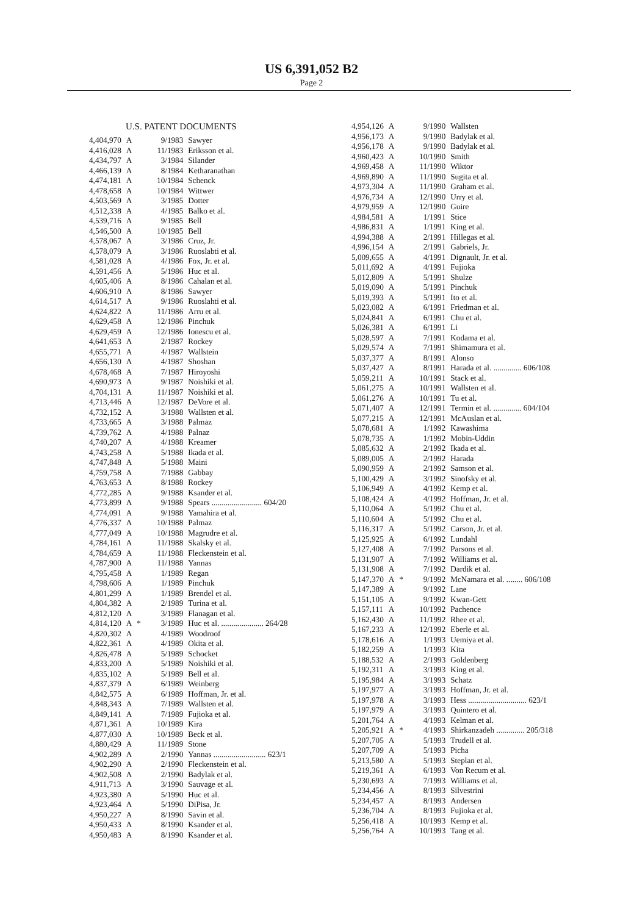US 6,391,052 B2
Page 2
U.S. PATENT DOCUMENTS
| 4,404,970 | A | | 9/1983 | Sawyer |
| 4,416,028 | A | | 11/1983 | Eriksson et al. |
| 4,434,797 | A | | 3/1984 | Silander |
| 4,466,139 | A | | 8/1984 | Ketharanathan |
| 4,474,181 | A | | 10/1984 | Schenck |
| 4,478,658 | A | | 10/1984 | Wittwer |
| 4,503,569 | A | | 3/1985 | Dotter |
| 4,512,338 | A | | 4/1985 | Balko et al. |
| 4,539,716 | A | | 9/1985 | Bell |
| 4,546,500 | A | | 10/1985 | Bell |
| 4,578,067 | A | | 3/1986 | Cruz, Jr. |
| 4,578,079 | A | | 3/1986 | Ruoslabti et al. |
| 4,581,028 | A | | 4/1986 | Fox, Jr. et al. |
| 4,591,456 | A | | 5/1986 | Huc et al. |
| 4,605,406 | A | | 8/1986 | Cahalan et al. |
| 4,606,910 | A | | 8/1986 | Sawyer |
| 4,614,517 | A | | 9/1986 | Ruoslahti et al. |
| 4,624,822 | A | | 11/1986 | Arru et al. |
| 4,629,458 | A | | 12/1986 | Pinchuk |
| 4,629,459 | A | | 12/1986 | Ionescu et al. |
| 4,641,653 | A | | 2/1987 | Rockey |
| 4,655,771 | A | | 4/1987 | Wallstein |
| 4,656,130 | A | | 4/1987 | Shoshan |
| 4,678,468 | A | | 7/1987 | Hiroyoshi |
| 4,690,973 | A | | 9/1987 | Noishiki et al. |
| 4,704,131 | A | | 11/1987 | Noishiki et al. |
| 4,713,446 | A | | 12/1987 | DeVore et al. |
| 4,732,152 | A | | 3/1988 | Wallsten et al. |
| 4,733,665 | A | | 3/1988 | Palmaz |
| 4,739,762 | A | | 4/1988 | Palnaz |
| 4,740,207 | A | | 4/1988 | Kreamer |
| 4,743,258 | A | | 5/1988 | Ikada et al. |
| 4,747,848 | A | | 5/1988 | Maini |
| 4,759,758 | A | | 7/1988 | Gabbay |
| 4,763,653 | A | | 8/1988 | Rockey |
| 4,772,285 | A | | 9/1988 | Ksander et al. |
| 4,773,899 | A | | 9/1988 | Spears ......................... 604/20 |
| 4,774,091 | A | | 9/1988 | Yamahira et al. |
| 4,776,337 | A | | 10/1988 | Palmaz |
| 4,777,049 | A | | 10/1988 | Magrudre et al. |
| 4,784,161 | A | | 11/1988 | Skalsky et al. |
| 4,784,659 | A | | 11/1988 | Fleckenstein et al. |
| 4,787,900 | A | | 11/1988 | Yannas |
| 4,795,458 | A | | 1/1989 | Regan |
| 4,798,606 | A | | 1/1989 | Pinchuk |
| 4,801,299 | A | | 1/1989 | Brendel et al. |
| 4,804,382 | A | | 2/1989 | Turina et al. |
| 4,812,120 | A | | 3/1989 | Flanagan et al. |
| 4,814,120 | A | * | 3/1989 | Huc et al. ..................... 264/28 |
| 4,820,302 | A | | 4/1989 | Woodroof |
| 4,822,361 | A | | 4/1989 | Okita et al. |
| 4,826,478 | A | | 5/1989 | Schocket |
| 4,833,200 | A | | 5/1989 | Noishiki et al. |
| 4,835,102 | A | | 5/1989 | Bell et al. |
| 4,837,379 | A | | 6/1989 | Weinberg |
| 4,842,575 | A | | 6/1989 | Hoffman, Jr. et al. |
| 4,848,343 | A | | 7/1989 | Wallsten et al. |
| 4,849,141 | A | | 7/1989 | Fujioka et al. |
| 4,871,361 | A | | 10/1989 | Kira |
| 4,877,030 | A | | 10/1989 | Beck et al. |
| 4,880,429 | A | | 11/1989 | Stone |
| 4,902,289 | A | | 2/1990 | Yannas .......................... 623/1 |
| 4,902,290 | A | | 2/1990 | Fleckenstein et al. |
| 4,902,508 | A | | 2/1990 | Badylak et al. |
| 4,911,713 | A | | 3/1990 | Sauvage et al. |
| 4,923,380 | A | | 5/1990 | Huc et al. |
| 4,923,464 | A | | 5/1990 | DiPisa, Jr. |
| 4,950,227 | A | | 8/1990 | Savin et al. |
| 4,950,433 | A | | 8/1990 | Ksander et al. |
| 4,950,483 | A | | 8/1990 | Ksander et al. |
| 4,954,126 | A | | 9/1990 | Wallsten |
| 4,956,173 | A | | 9/1990 | Badylak et al. |
| 4,956,178 | A | | 9/1990 | Badylak et al. |
| 4,960,423 | A | | 10/1990 | Smith |
| 4,969,458 | A | | 11/1990 | Wiktor |
| 4,969,890 | A | | 11/1990 | Sugita et al. |
| 4,973,304 | A | | 11/1990 | Graham et al. |
| 4,976,734 | A | | 12/1990 | Urry et al. |
| 4,979,959 | A | | 12/1990 | Guire |
| 4,984,581 | A | | 1/1991 | Stice |
| 4,986,831 | A | | 1/1991 | King et al. |
| 4,994,388 | A | | 2/1991 | Hillegas et al. |
| 4,996,154 | A | | 2/1991 | Gabriels, Jr. |
| 5,009,655 | A | | 4/1991 | Dignault, Jr. et al. |
| 5,011,692 | A | | 4/1991 | Fujioka |
| 5,012,809 | A | | 5/1991 | Shulze |
| 5,019,090 | A | | 5/1991 | Pinchuk |
| 5,019,393 | A | | 5/1991 | Ito et al. |
| 5,023,082 | A | | 6/1991 | Friedman et al. |
| 5,024,841 | A | | 6/1991 | Chu et al. |
| 5,026,381 | A | | 6/1991 | Li |
| 5,028,597 | A | | 7/1991 | Kodama et al. |
| 5,029,574 | A | | 7/1991 | Shimamura et al. |
| 5,037,377 | A | | 8/1991 | Alonso |
| 5,037,427 | A | | 8/1991 | Harada et al. .............. 606/108 |
| 5,059,211 | A | | 10/1991 | Stack et al. |
| 5,061,275 | A | | 10/1991 | Wallsten et al. |
| 5,061,276 | A | | 10/1991 | Tu et al. |
| 5,071,407 | A | | 12/1991 | Termin et al. .............. 604/104 |
| 5,077,215 | A | | 12/1991 | McAuslan et al. |
| 5,078,681 | A | | 1/1992 | Kawashima |
| 5,078,735 | A | | 1/1992 | Mobin-Uddin |
| 5,085,632 | A | | 2/1992 | Ikada et al. |
| 5,089,005 | A | | 2/1992 | Harada |
| 5,090,959 | A | | 2/1992 | Samson et al. |
| 5,100,429 | A | | 3/1992 | Sinofsky et al. |
| 5,106,949 | A | | 4/1992 | Kemp et al. |
| 5,108,424 | A | | 4/1992 | Hoffman, Jr. et al. |
| 5,110,064 | A | | 5/1992 | Chu et al. |
| 5,110,604 | A | | 5/1992 | Chu et al. |
| 5,116,317 | A | | 5/1992 | Carson, Jr. et al. |
| 5,125,925 | A | | 6/1992 | Lundahl |
| 5,127,408 | A | | 7/1992 | Parsons et al. |
| 5,131,907 | A | | 7/1992 | Williams et al. |
| 5,131,908 | A | | 7/1992 | Dardik et al. |
| 5,147,370 | A | * | 9/1992 | McNamara et al. ........ 606/108 |
| 5,147,389 | A | | 9/1992 | Lane |
| 5,151,105 | A | | 9/1992 | Kwan-Gett |
| 5,157,111 | A | | 10/1992 | Pachence |
| 5,162,430 | A | | 11/1992 | Rhee et al. |
| 5,167,233 | A | | 12/1992 | Eberle et al. |
| 5,178,616 | A | | 1/1993 | Uemiya et al. |
| 5,182,259 | A | | 1/1993 | Kita |
| 5,188,532 | A | | 2/1993 | Goldenberg |
| 5,192,311 | A | | 3/1993 | King et al. |
| 5,195,984 | A | | 3/1993 | Schatz |
| 5,197,977 | A | | 3/1993 | Hoffman, Jr. et al. |
| 5,197,978 | A | | 3/1993 | Hess ............................. 623/1 |
| 5,197,979 | A | | 3/1993 | Quintero et al. |
| 5,201,764 | A | | 4/1993 | Kelman et al. |
| 5,205,921 | A | * | 4/1993 | Shirkanzadeh .............. 205/318 |
| 5,207,705 | A | | 5/1993 | Trudell et al. |
| 5,207,709 | A | | 5/1993 | Picha |
| 5,213,580 | A | | 5/1993 | Steplan et al. |
| 5,219,361 | A | | 6/1993 | Von Recum et al. |
| 5,230,693 | A | | 7/1993 | Williams et al. |
| 5,234,456 | A | | 8/1993 | Silvestrini |
| 5,234,457 | A | | 8/1993 | Andersen |
| 5,236,704 | A | | 8/1993 | Fujioka et al. |
| 5,256,418 | A | | 10/1993 | Kemp et al. |
| 5,256,764 | A | | 10/1993 | Tang et al. |